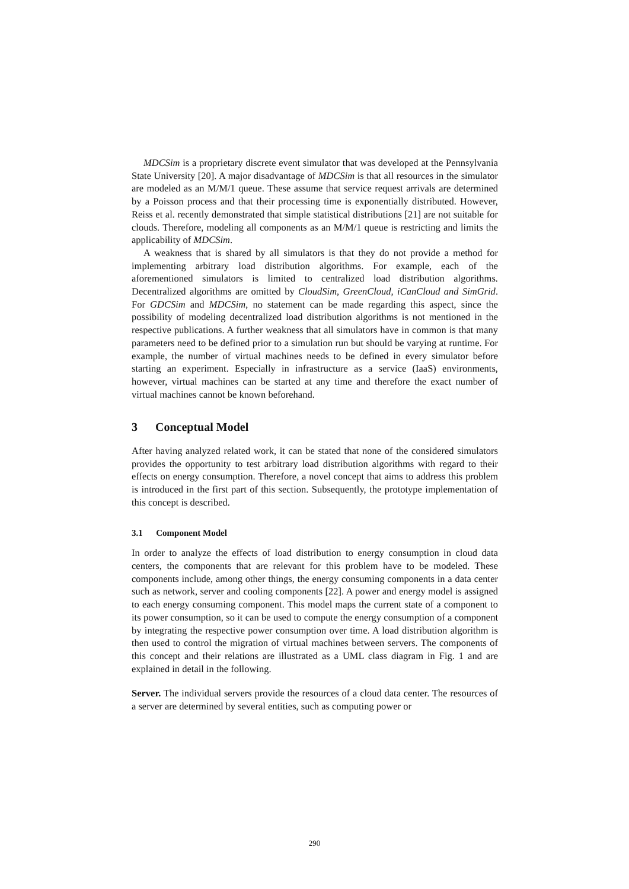MDCSim is a proprietary discrete event simulator that was developed at the Pennsylvania State University [20]. A major disadvantage of MDCSim is that all resources in the simulator are modeled as an M/M/1 queue. These assume that service request arrivals are determined by a Poisson process and that their processing time is exponentially distributed. However, Reiss et al. recently demonstrated that simple statistical distributions [21] are not suitable for clouds. Therefore, modeling all components as an M/M/1 queue is restricting and limits the applicability of MDCSim.
A weakness that is shared by all simulators is that they do not provide a method for implementing arbitrary load distribution algorithms. For example, each of the aforementioned simulators is limited to centralized load distribution algorithms. Decentralized algorithms are omitted by CloudSim, GreenCloud, iCanCloud and SimGrid. For GDCSim and MDCSim, no statement can be made regarding this aspect, since the possibility of modeling decentralized load distribution algorithms is not mentioned in the respective publications. A further weakness that all simulators have in common is that many parameters need to be defined prior to a simulation run but should be varying at runtime. For example, the number of virtual machines needs to be defined in every simulator before starting an experiment. Especially in infrastructure as a service (IaaS) environments, however, virtual machines can be started at any time and therefore the exact number of virtual machines cannot be known beforehand.
3 Conceptual Model
After having analyzed related work, it can be stated that none of the considered simulators provides the opportunity to test arbitrary load distribution algorithms with regard to their effects on energy consumption. Therefore, a novel concept that aims to address this problem is introduced in the first part of this section. Subsequently, the prototype implementation of this concept is described.
3.1 Component Model
In order to analyze the effects of load distribution to energy consumption in cloud data centers, the components that are relevant for this problem have to be modeled. These components include, among other things, the energy consuming components in a data center such as network, server and cooling components [22]. A power and energy model is assigned to each energy consuming component. This model maps the current state of a component to its power consumption, so it can be used to compute the energy consumption of a component by integrating the respective power consumption over time. A load distribution algorithm is then used to control the migration of virtual machines between servers. The components of this concept and their relations are illustrated as a UML class diagram in Fig. 1 and are explained in detail in the following.
Server. The individual servers provide the resources of a cloud data center. The resources of a server are determined by several entities, such as computing power or
290